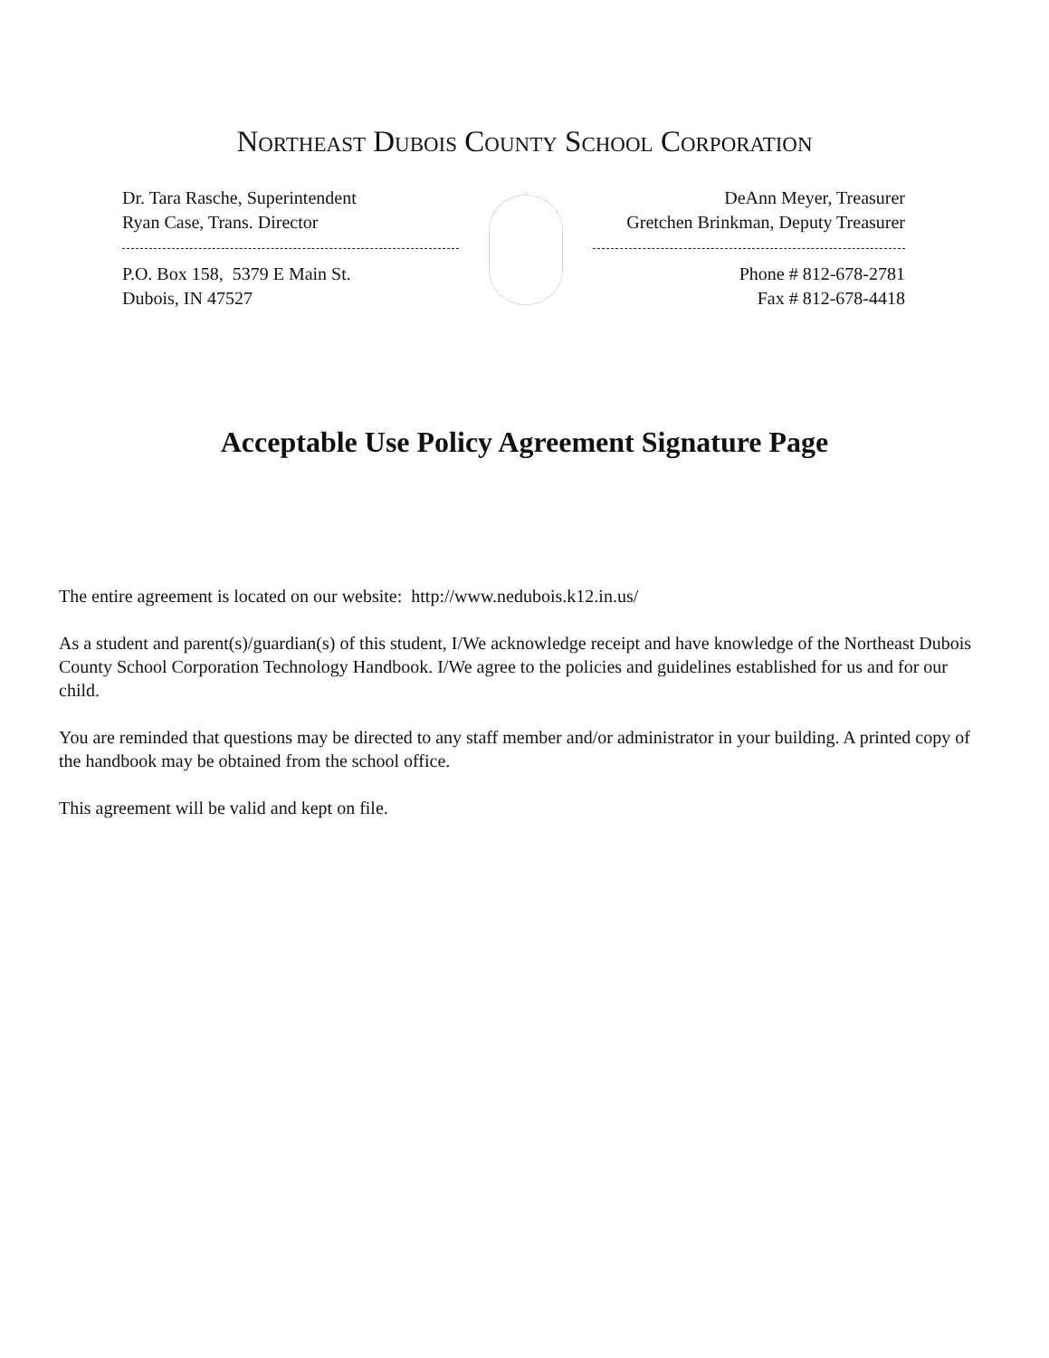Northeast Dubois County School Corporation
Dr. Tara Rasche, Superintendent
Ryan Case, Trans. Director
P.O. Box 158, 5379 E Main St.
Dubois, IN 47527
DeAnn Meyer, Treasurer
Gretchen Brinkman, Deputy Treasurer
Phone # 812-678-2781
Fax # 812-678-4418
Acceptable Use Policy Agreement Signature Page
The entire agreement is located on our website: http://www.nedubois.k12.in.us/
As a student and parent(s)/guardian(s) of this student, I/We acknowledge receipt and have knowledge of the Northeast Dubois County School Corporation Technology Handbook. I/We agree to the policies and guidelines established for us and for our child.
You are reminded that questions may be directed to any staff member and/or administrator in your building. A printed copy of the handbook may be obtained from the school office.
This agreement will be valid and kept on file.